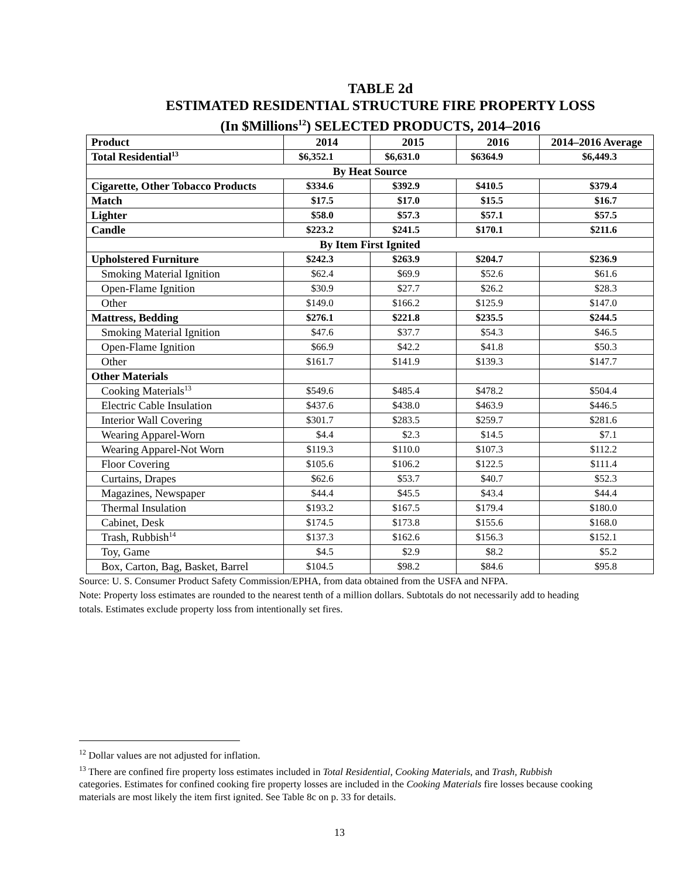TABLE 2d
ESTIMATED RESIDENTIAL STRUCTURE FIRE PROPERTY LOSS
(In $Millions<sup>12</sup>) SELECTED PRODUCTS, 2014–2016
| Product | 2014 | 2015 | 2016 | 2014–2016 Average |
| --- | --- | --- | --- | --- |
| Total Residential<sup>13</sup> | $6,352.1 | $6,631.0 | $6364.9 | $6,449.3 |
| By Heat Source | | | | |
| Cigarette, Other Tobacco Products | $334.6 | $392.9 | $410.5 | $379.4 |
| Match | $17.5 | $17.0 | $15.5 | $16.7 |
| Lighter | $58.0 | $57.3 | $57.1 | $57.5 |
| Candle | $223.2 | $241.5 | $170.1 | $211.6 |
| By Item First Ignited | | | | |
| Upholstered Furniture | $242.3 | $263.9 | $204.7 | $236.9 |
| Smoking Material Ignition | $62.4 | $69.9 | $52.6 | $61.6 |
| Open-Flame Ignition | $30.9 | $27.7 | $26.2 | $28.3 |
| Other | $149.0 | $166.2 | $125.9 | $147.0 |
| Mattress, Bedding | $276.1 | $221.8 | $235.5 | $244.5 |
| Smoking Material Ignition | $47.6 | $37.7 | $54.3 | $46.5 |
| Open-Flame Ignition | $66.9 | $42.2 | $41.8 | $50.3 |
| Other | $161.7 | $141.9 | $139.3 | $147.7 |
| Other Materials | | | | |
| Cooking Materials<sup>13</sup> | $549.6 | $485.4 | $478.2 | $504.4 |
| Electric Cable Insulation | $437.6 | $438.0 | $463.9 | $446.5 |
| Interior Wall Covering | $301.7 | $283.5 | $259.7 | $281.6 |
| Wearing Apparel-Worn | $4.4 | $2.3 | $14.5 | $7.1 |
| Wearing Apparel-Not Worn | $119.3 | $110.0 | $107.3 | $112.2 |
| Floor Covering | $105.6 | $106.2 | $122.5 | $111.4 |
| Curtains, Drapes | $62.6 | $53.7 | $40.7 | $52.3 |
| Magazines, Newspaper | $44.4 | $45.5 | $43.4 | $44.4 |
| Thermal Insulation | $193.2 | $167.5 | $179.4 | $180.0 |
| Cabinet, Desk | $174.5 | $173.8 | $155.6 | $168.0 |
| Trash, Rubbish<sup>14</sup> | $137.3 | $162.6 | $156.3 | $152.1 |
| Toy, Game | $4.5 | $2.9 | $8.2 | $5.2 |
| Box, Carton, Bag, Basket, Barrel | $104.5 | $98.2 | $84.6 | $95.8 |
Source: U. S. Consumer Product Safety Commission/EPHA, from data obtained from the USFA and NFPA.
Note: Property loss estimates are rounded to the nearest tenth of a million dollars. Subtotals do not necessarily add to heading totals. Estimates exclude property loss from intentionally set fires.
<sup>12</sup> Dollar values are not adjusted for inflation.
<sup>13</sup> There are confined fire property loss estimates included in Total Residential, Cooking Materials, and Trash, Rubbish categories. Estimates for confined cooking fire property losses are included in the Cooking Materials fire losses because cooking materials are most likely the item first ignited. See Table 8c on p. 33 for details.
13